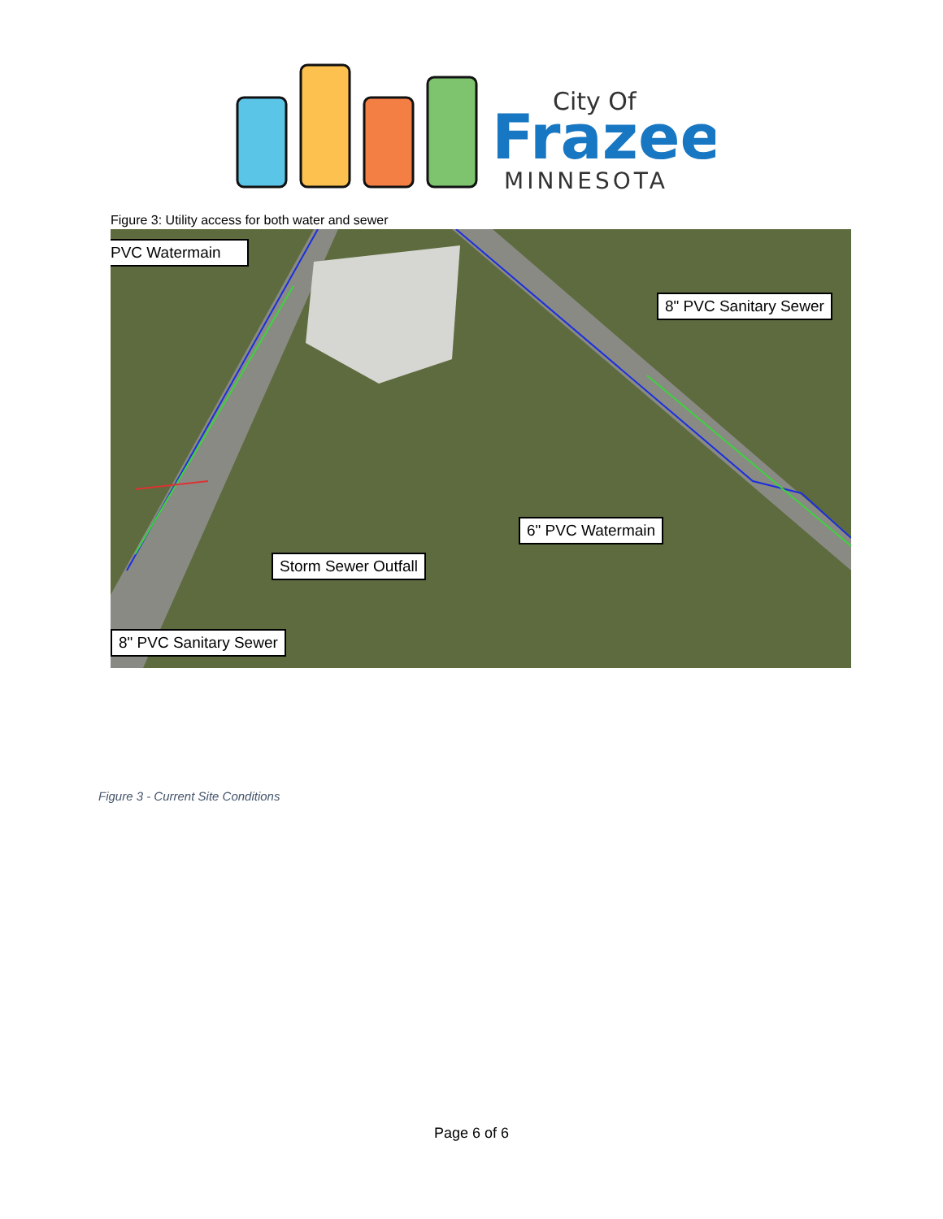City Of
Frazee
MINNESOTA
Figure 3: Utility access for both water and sewer
PVC Watermain
8" PVC Sanitary Sewer
6" PVC Watermain
Storm Sewer Outfall
8" PVC Sanitary Sewer
Figure 3 - Current Site Conditions
Page 6 of 6